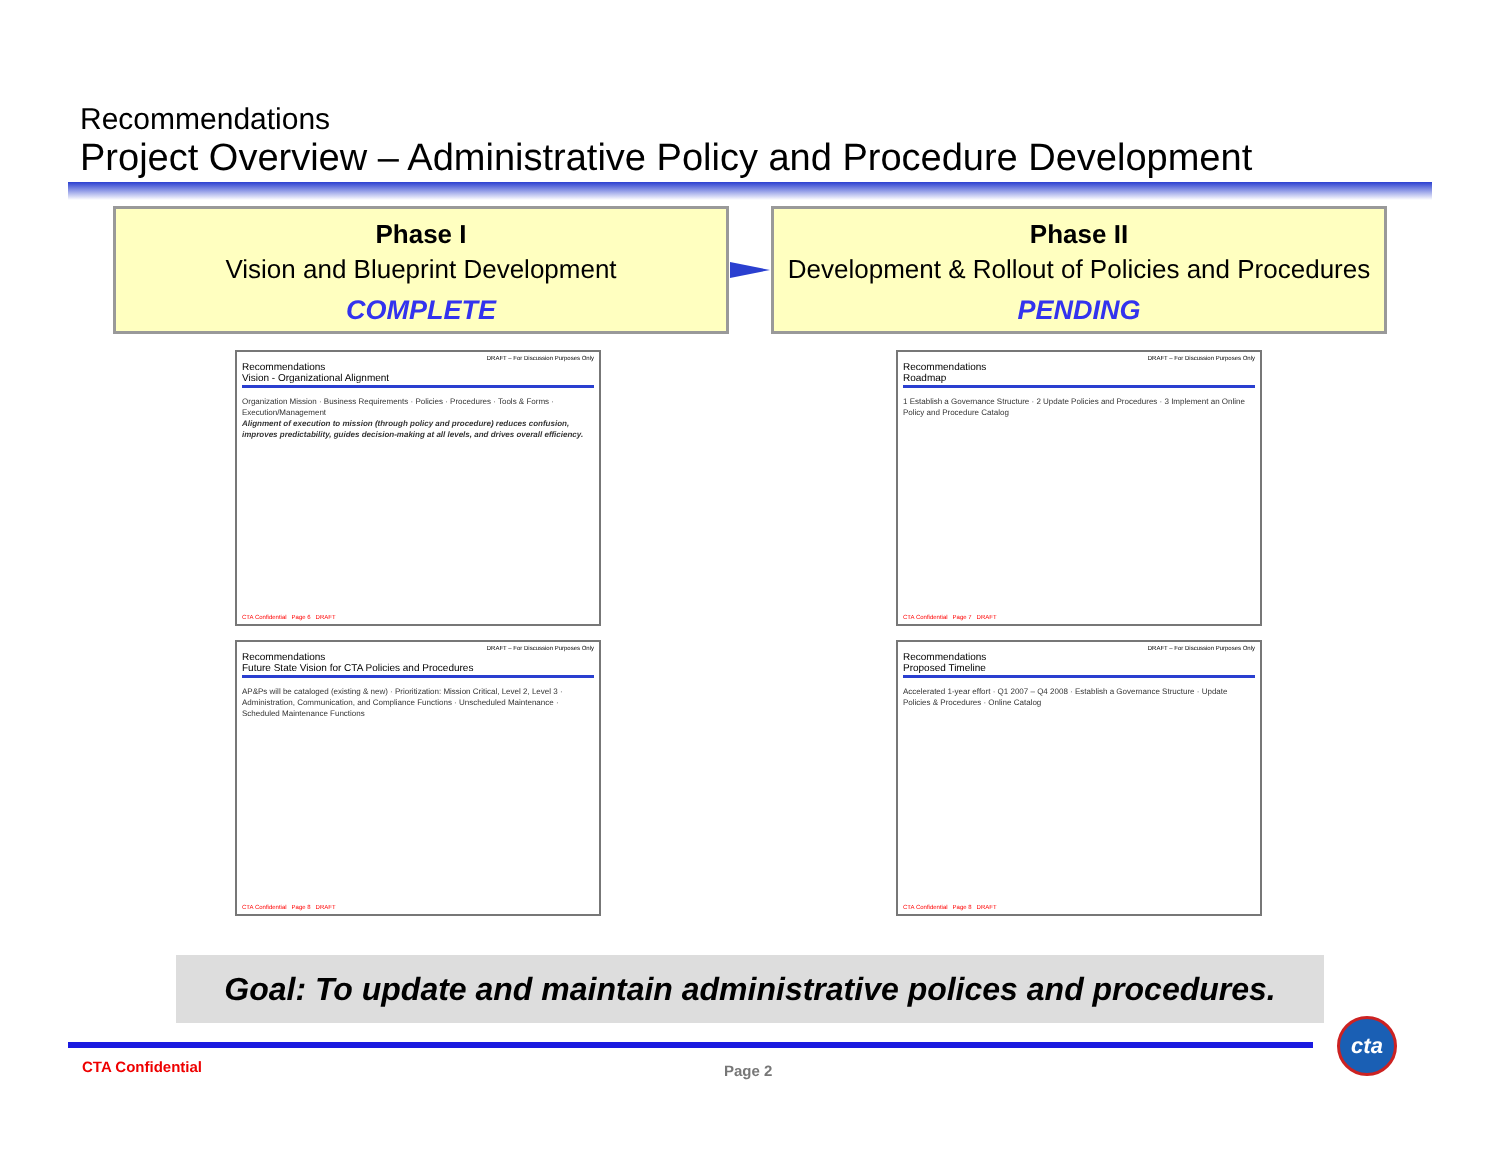Recommendations
Project Overview – Administrative Policy and Procedure Development
Phase I
Vision and Blueprint Development
COMPLETE
Phase II
Development & Rollout of Policies and Procedures
PENDING
DRAFT – For Discussion Purposes Only
Recommendations
Vision - Organizational Alignment
Organization Mission · Business Requirements · Policies · Procedures · Tools & Forms · Execution/Management
Alignment of execution to mission (through policy and procedure) reduces confusion, improves predictability, guides decision-making at all levels, and drives overall efficiency.
CTA Confidential Page 6 DRAFT
DRAFT – For Discussion Purposes Only
Recommendations
Roadmap
1 Establish a Governance Structure · 2 Update Policies and Procedures · 3 Implement an Online Policy and Procedure Catalog
CTA Confidential Page 7 DRAFT
DRAFT – For Discussion Purposes Only
Recommendations
Future State Vision for CTA Policies and Procedures
AP&Ps will be cataloged (existing & new) · Prioritization: Mission Critical, Level 2, Level 3 · Administration, Communication, and Compliance Functions · Unscheduled Maintenance · Scheduled Maintenance Functions
CTA Confidential Page 8 DRAFT
DRAFT – For Discussion Purposes Only
Recommendations
Proposed Timeline
Accelerated 1-year effort · Q1 2007 – Q4 2008 · Establish a Governance Structure · Update Policies & Procedures · Online Catalog
CTA Confidential Page 8 DRAFT
Goal: To update and maintain administrative polices and procedures.
CTA Confidential Page 2
cta